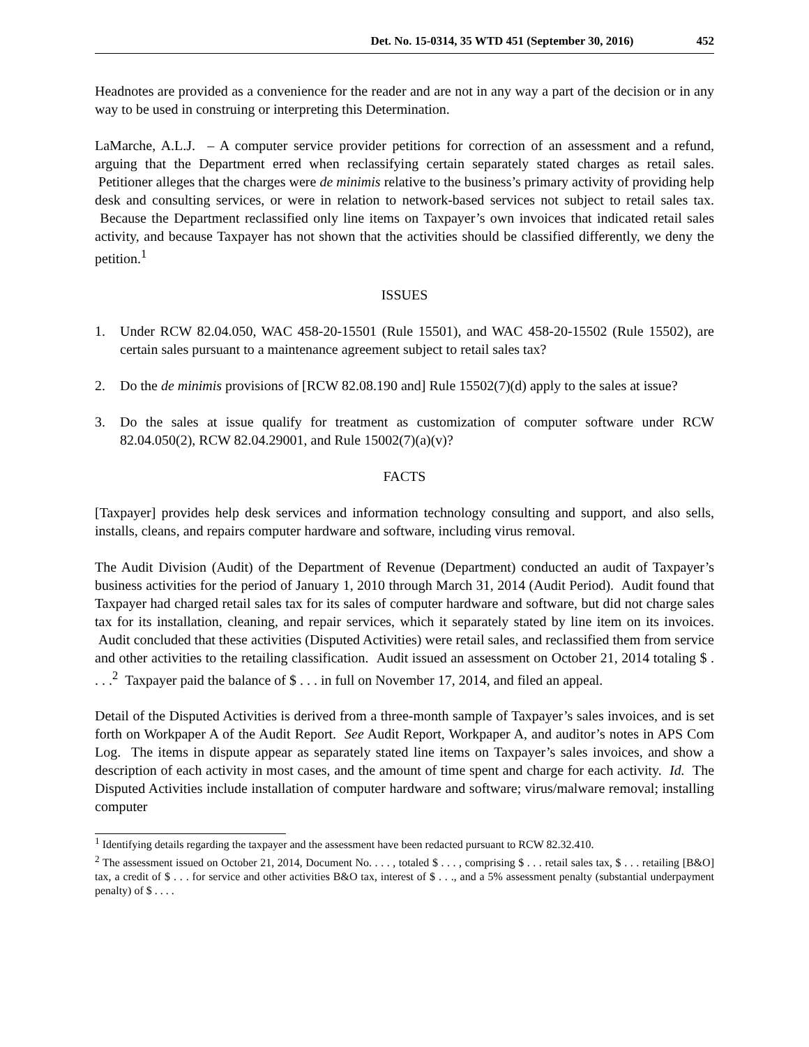Det. No. 15-0314, 35 WTD 451 (September 30, 2016) 452
Headnotes are provided as a convenience for the reader and are not in any way a part of the decision or in any way to be used in construing or interpreting this Determination.
LaMarche, A.L.J. – A computer service provider petitions for correction of an assessment and a refund, arguing that the Department erred when reclassifying certain separately stated charges as retail sales. Petitioner alleges that the charges were de minimis relative to the business’s primary activity of providing help desk and consulting services, or were in relation to network-based services not subject to retail sales tax. Because the Department reclassified only line items on Taxpayer’s own invoices that indicated retail sales activity, and because Taxpayer has not shown that the activities should be classified differently, we deny the petition.<sup>1</sup>
ISSUES
1. Under RCW 82.04.050, WAC 458-20-15501 (Rule 15501), and WAC 458-20-15502 (Rule 15502), are certain sales pursuant to a maintenance agreement subject to retail sales tax?
2. Do the de minimis provisions of [RCW 82.08.190 and] Rule 15502(7)(d) apply to the sales at issue?
3. Do the sales at issue qualify for treatment as customization of computer software under RCW 82.04.050(2), RCW 82.04.29001, and Rule 15002(7)(a)(v)?
FACTS
[Taxpayer] provides help desk services and information technology consulting and support, and also sells, installs, cleans, and repairs computer hardware and software, including virus removal.
The Audit Division (Audit) of the Department of Revenue (Department) conducted an audit of Taxpayer’s business activities for the period of January 1, 2010 through March 31, 2014 (Audit Period). Audit found that Taxpayer had charged retail sales tax for its sales of computer hardware and software, but did not charge sales tax for its installation, cleaning, and repair services, which it separately stated by line item on its invoices. Audit concluded that these activities (Disputed Activities) were retail sales, and reclassified them from service and other activities to the retailing classification. Audit issued an assessment on October 21, 2014 totaling $ . . . .<sup>2</sup> Taxpayer paid the balance of $ . . . in full on November 17, 2014, and filed an appeal.
Detail of the Disputed Activities is derived from a three-month sample of Taxpayer’s sales invoices, and is set forth on Workpaper A of the Audit Report. See Audit Report, Workpaper A, and auditor’s notes in APS Com Log. The items in dispute appear as separately stated line items on Taxpayer’s sales invoices, and show a description of each activity in most cases, and the amount of time spent and charge for each activity. Id. The Disputed Activities include installation of computer hardware and software; virus/malware removal; installing computer
<sup>1</sup> Identifying details regarding the taxpayer and the assessment have been redacted pursuant to RCW 82.32.410.
<sup>2</sup> The assessment issued on October 21, 2014, Document No. . . . , totaled $ . . . , comprising $ . . . retail sales tax, $ . . . retailing [B&O] tax, a credit of $ . . . for service and other activities B&O tax, interest of $ . . ., and a 5% assessment penalty (substantial underpayment penalty) of $ . . . .